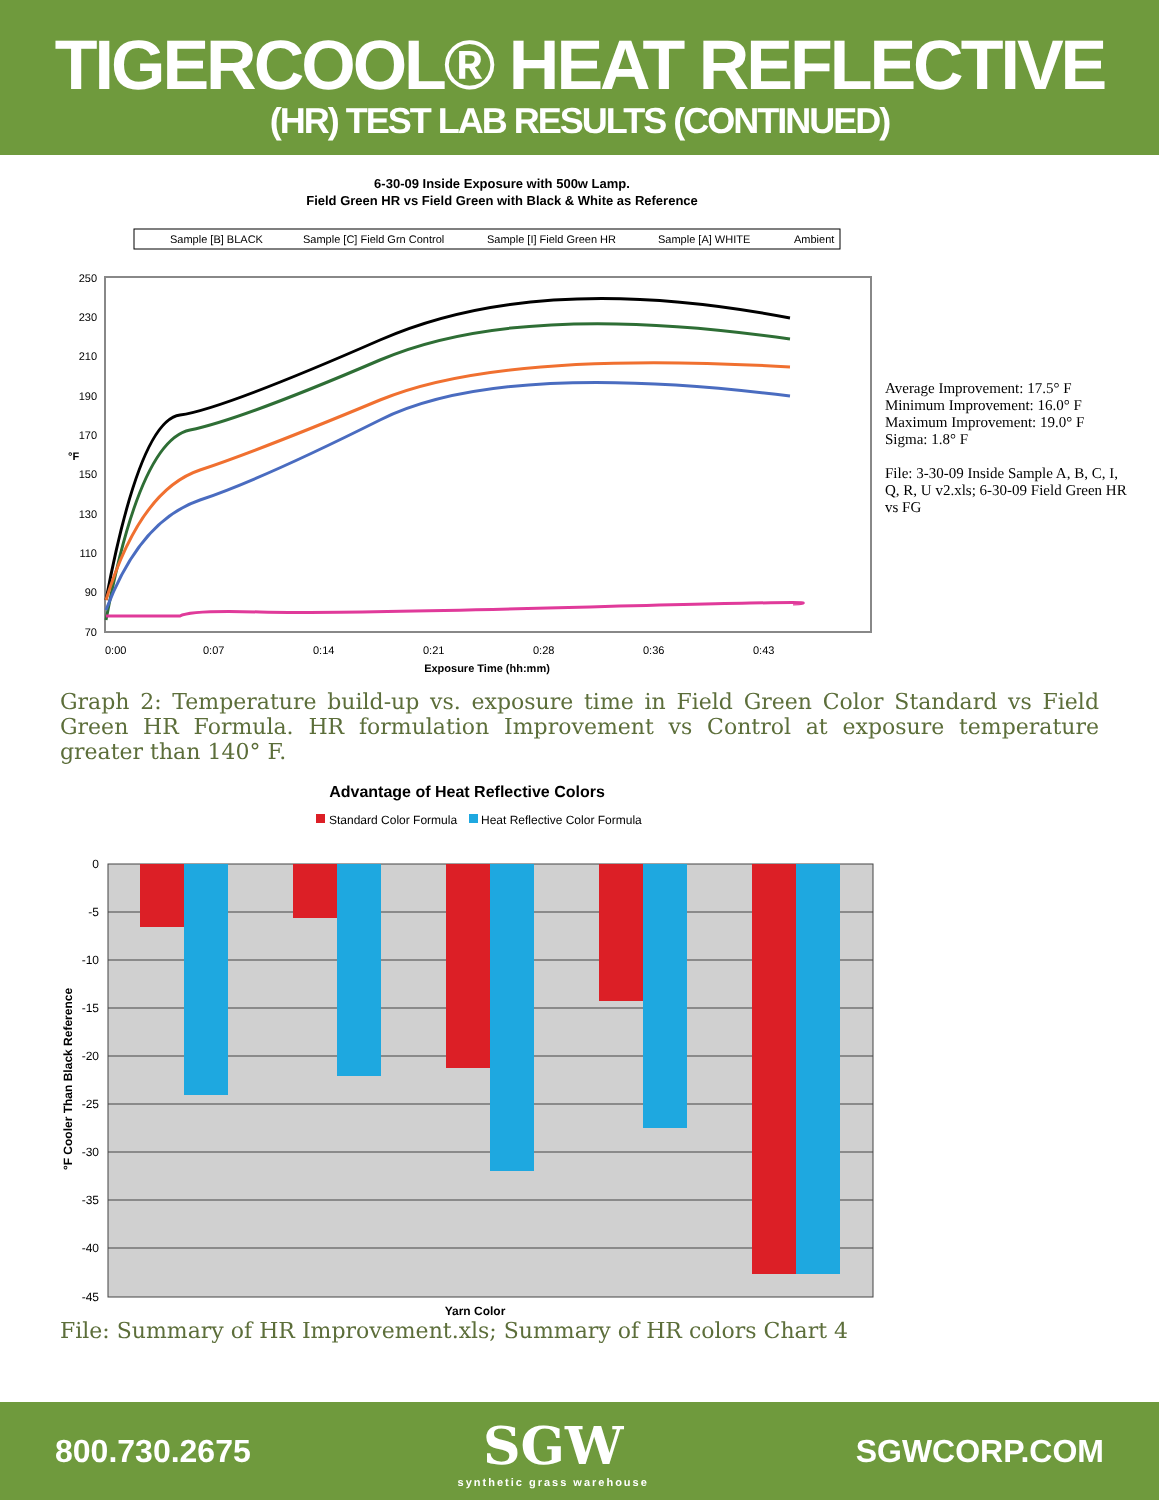TIGERCOOL® HEAT REFLECTIVE
(HR) TEST LAB RESULTS (CONTINUED)
6-30-09 Inside Exposure with 500w Lamp.
Field Green HR vs Field Green with Black & White as Reference
Sample [B] BLACK
Sample [C] Field Grn Control
Sample [I] Field Green HR
Sample [A] WHITE
Ambient
250
230
210
190
170
150
130
110
90
70
0:00
0:07
0:14
0:21
0:28
0:36
0:43
Exposure Time (hh:mm)
°F
Average Improvement: 17.5° F
Minimum Improvement: 16.0° F
Maximum Improvement: 19.0° F
Sigma: 1.8° F
File: 3-30-09 Inside Sample A, B, C, I, Q, R, U v2.xls; 6-30-09 Field Green HR vs FG
Graph 2: Temperature build-up vs. exposure time in Field Green Color Standard vs Field Green HR Formula. HR formulation Improvement vs Control at exposure temperature greater than 140° F.
Advantage of Heat Reflective Colors
Standard Color Formula
Heat Reflective Color Formula
0
-5
-10
-15
-20
-25
-30
-35
-40
-45
Yarn Color
°F Cooler Than Black Reference
File: Summary of HR Improvement.xls; Summary of HR colors Chart 4
800.730.2675
SGW
synthetic grass warehouse
SGWCORP.COM